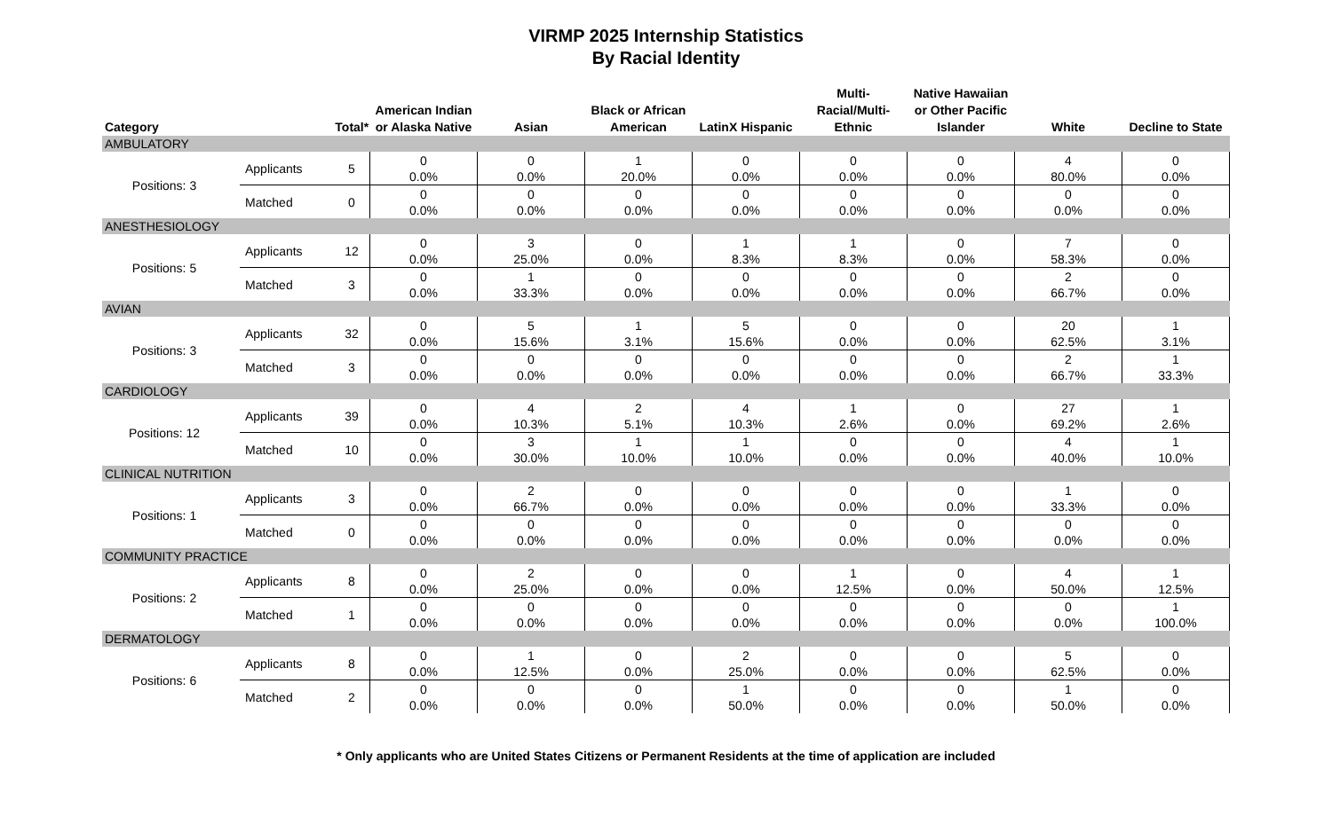VIRMP 2025 Internship Statistics
By Racial Identity
| Category | | | Total* | American Indian or Alaska Native | Asian | Black or African American | LatinX Hispanic | Multi- Racial/Multi- Ethnic | Native Hawaiian or Other Pacific Islander | White | Decline to State |
| --- | --- | --- | --- | --- | --- | --- | --- | --- | --- | --- | --- |
| AMBULATORY | | | | | | | | | | | |
| Positions: 3 | | Applicants | 5 | 0 0.0% | 0 0.0% | 1 20.0% | 0 0.0% | 0 0.0% | 0 0.0% | 4 80.0% | 0 0.0% |
| | | Matched | 0 | 0 0.0% | 0 0.0% | 0 0.0% | 0 0.0% | 0 0.0% | 0 0.0% | 0 0.0% | 0 0.0% |
| ANESTHESIOLOGY | | | | | | | | | | | |
| Positions: 5 | | Applicants | 12 | 0 0.0% | 3 25.0% | 0 0.0% | 1 8.3% | 1 8.3% | 0 0.0% | 7 58.3% | 0 0.0% |
| | | Matched | 3 | 0 0.0% | 1 33.3% | 0 0.0% | 0 0.0% | 0 0.0% | 0 0.0% | 2 66.7% | 0 0.0% |
| AVIAN | | | | | | | | | | | |
| Positions: 3 | | Applicants | 32 | 0 0.0% | 5 15.6% | 1 3.1% | 5 15.6% | 0 0.0% | 0 0.0% | 20 62.5% | 1 3.1% |
| | | Matched | 3 | 0 0.0% | 0 0.0% | 0 0.0% | 0 0.0% | 0 0.0% | 0 0.0% | 2 66.7% | 1 33.3% |
| CARDIOLOGY | | | | | | | | | | | |
| Positions: 12 | | Applicants | 39 | 0 0.0% | 4 10.3% | 2 5.1% | 4 10.3% | 1 2.6% | 0 0.0% | 27 69.2% | 1 2.6% |
| | | Matched | 10 | 0 0.0% | 3 30.0% | 1 10.0% | 1 10.0% | 0 0.0% | 0 0.0% | 4 40.0% | 1 10.0% |
| CLINICAL NUTRITION | | | | | | | | | | | |
| Positions: 1 | | Applicants | 3 | 0 0.0% | 2 66.7% | 0 0.0% | 0 0.0% | 0 0.0% | 0 0.0% | 1 33.3% | 0 0.0% |
| | | Matched | 0 | 0 0.0% | 0 0.0% | 0 0.0% | 0 0.0% | 0 0.0% | 0 0.0% | 0 0.0% | 0 0.0% |
| COMMUNITY PRACTICE | | | | | | | | | | | |
| Positions: 2 | | Applicants | 8 | 0 0.0% | 2 25.0% | 0 0.0% | 0 0.0% | 1 12.5% | 0 0.0% | 4 50.0% | 1 12.5% |
| | | Matched | 1 | 0 0.0% | 0 0.0% | 0 0.0% | 0 0.0% | 0 0.0% | 0 0.0% | 0 0.0% | 1 100.0% |
| DERMATOLOGY | | | | | | | | | | | |
| Positions: 6 | | Applicants | 8 | 0 0.0% | 1 12.5% | 0 0.0% | 2 25.0% | 0 0.0% | 0 0.0% | 5 62.5% | 0 0.0% |
| | | Matched | 2 | 0 0.0% | 0 0.0% | 0 0.0% | 1 50.0% | 0 0.0% | 0 0.0% | 1 50.0% | 0 0.0% |
* Only applicants who are United States Citizens or Permanent Residents at the time of application are included